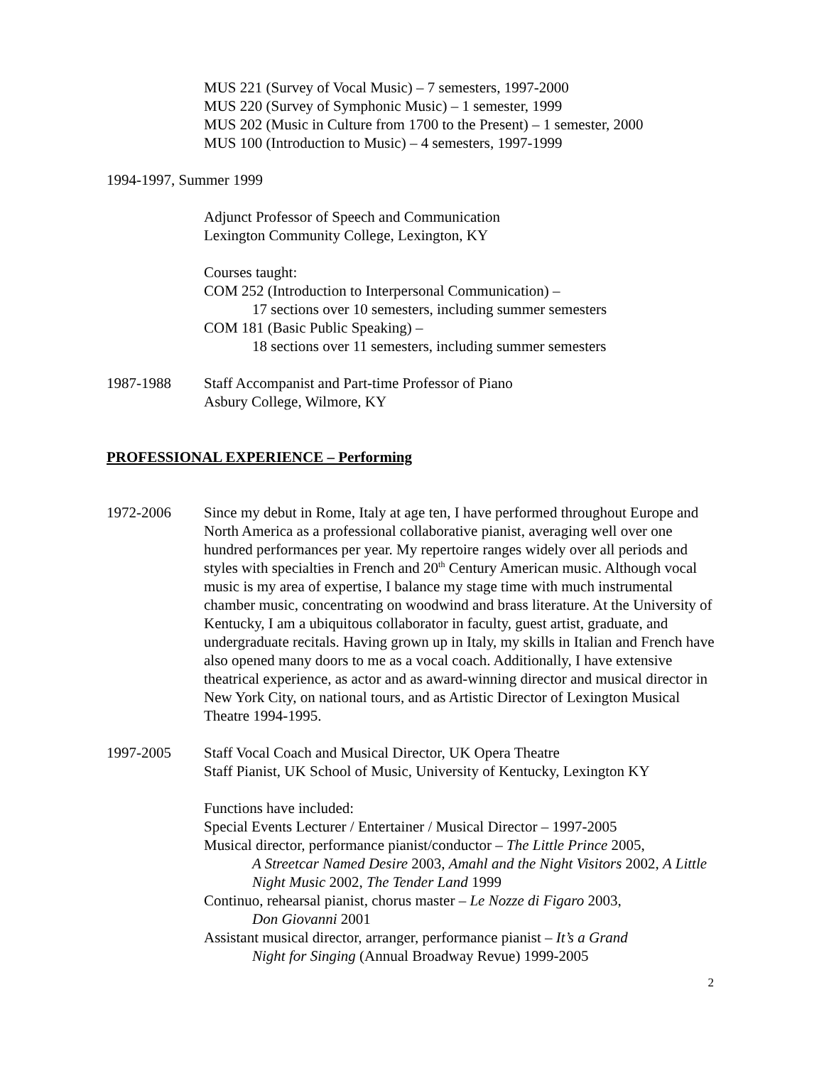MUS 221 (Survey of Vocal Music) – 7 semesters, 1997-2000
MUS 220 (Survey of Symphonic Music) – 1 semester, 1999
MUS 202 (Music in Culture from 1700 to the Present) – 1 semester, 2000
MUS 100 (Introduction to Music) – 4 semesters, 1997-1999
1994-1997, Summer 1999
Adjunct Professor of Speech and Communication
Lexington Community College, Lexington, KY
Courses taught:
COM 252 (Introduction to Interpersonal Communication) –
17 sections over 10 semesters, including summer semesters
COM 181 (Basic Public Speaking) –
18 sections over 11 semesters, including summer semesters
1987-1988 Staff Accompanist and Part-time Professor of Piano
Asbury College, Wilmore, KY
PROFESSIONAL EXPERIENCE – Performing
1972-2006 Since my debut in Rome, Italy at age ten, I have performed throughout Europe and North America as a professional collaborative pianist, averaging well over one hundred performances per year. My repertoire ranges widely over all periods and styles with specialties in French and 20<sup>th</sup> Century American music. Although vocal music is my area of expertise, I balance my stage time with much instrumental chamber music, concentrating on woodwind and brass literature. At the University of Kentucky, I am a ubiquitous collaborator in faculty, guest artist, graduate, and undergraduate recitals. Having grown up in Italy, my skills in Italian and French have also opened many doors to me as a vocal coach. Additionally, I have extensive theatrical experience, as actor and as award-winning director and musical director in New York City, on national tours, and as Artistic Director of Lexington Musical Theatre 1994-1995.
1997-2005 Staff Vocal Coach and Musical Director, UK Opera Theatre
Staff Pianist, UK School of Music, University of Kentucky, Lexington KY
Functions have included:
Special Events Lecturer / Entertainer / Musical Director – 1997-2005
Musical director, performance pianist/conductor – The Little Prince 2005,
A Streetcar Named Desire 2003, Amahl and the Night Visitors 2002, A Little Night Music 2002, The Tender Land 1999
Continuo, rehearsal pianist, chorus master – Le Nozze di Figaro 2003,
Don Giovanni 2001
Assistant musical director, arranger, performance pianist – It’s a Grand
Night for Singing (Annual Broadway Revue) 1999-2005
2